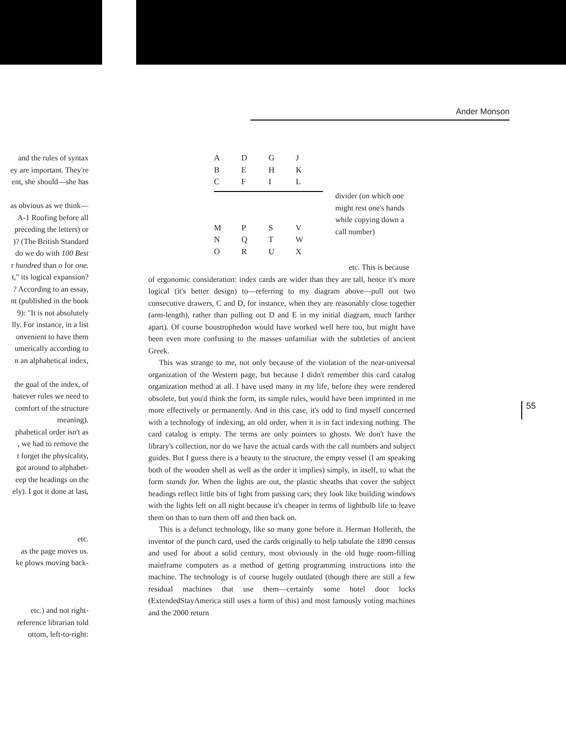Ander Monson
and the rules of syntax
ey are important. They're
ent, she should—she has
as obvious as we think—
A-1 Roofing before all
preceding the letters) or
)? (The British Standard
do we do with 100 Best
r hundred than o for one.
t," its logical expansion?
? According to an essay,
nt (published in the book
9): "It is not absolutely
lly. For instance, in a list
onvenient to have them
umerically according to
n an alphabetical index,
the goal of the index, of
hatever rules we need to
comfort of the structure
meaning).
phabetical order isn't as
, we had to remove the
t forget the physicality,
got around to alphabet-
eep the headings on the
ely). I got it done at last,
etc.
as the page moves us.
ke plows moving back-
etc.) and not right-
reference librarian told
ottom, left-to-right:
| A | D | G | J |
| B | E | H | K |
| C | F | I | L |
| M | P | S | V |
| N | Q | T | W |
| O | R | U | X |
divider (on which one might rest one's hands while copying down a call number)
etc. This is because
of ergonomic consideration: index cards are wider than they are tall, hence it's more logical (it's better design) to—referring to my diagram above—pull out two consecutive drawers, C and D, for instance, when they are reasonably close together (arm-length), rather than pulling out D and E in my initial diagram, much farther apart). Of course boustrophedon would have worked well here too, but might have been even more confusing to the masses unfamiliar with the subtleties of ancient Greek.
This was strange to me, not only because of the violation of the near-universal organization of the Western page, but because I didn't remember this card catalog organization method at all. I have used many in my life, before they were rendered obsolete, but you'd think the form, its simple rules, would have been imprinted in me more effectively or permanently. And in this case, it's odd to find myself concerned with a technology of indexing, an old order, when it is in fact indexing nothing. The card catalog is empty. The terms are only pointers to ghosts. We don't have the library's collection, nor do we have the actual cards with the call numbers and subject guides. But I guess there is a beauty to the structure, the empty vessel (I am speaking both of the wooden shell as well as the order it implies) simply, in itself, to what the form stands for. When the lights are out, the plastic sheaths that cover the subject headings reflect little bits of light from passing cars; they look like building windows with the lights left on all night because it's cheaper in terms of lightbulb life to leave them on than to turn them off and then back on.
This is a defunct technology, like so many gone before it. Herman Hollerith, the inventor of the punch card, used the cards originally to help tabulate the 1890 census and used for about a solid century, most obviously in the old huge room-filling mainframe computers as a method of getting programming instructions into the machine. The technology is of course hugely outdated (though there are still a few residual machines that use them—certainly some hotel door locks (ExtendedStayAmerica still uses a form of this) and most famously voting machines and the 2000 return
55